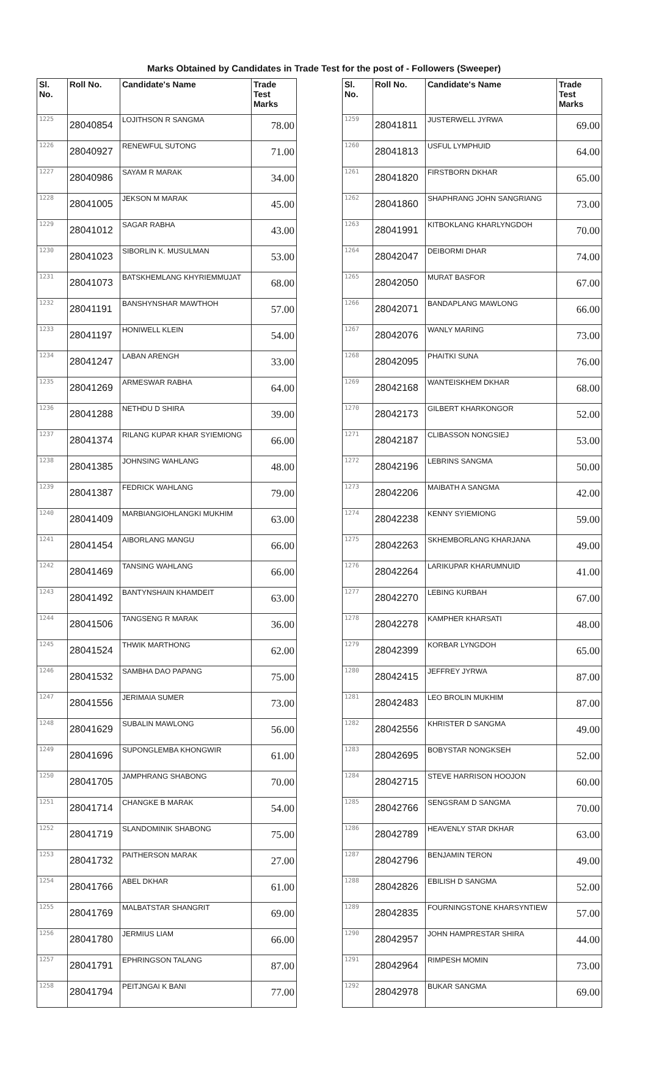Marks Obtained by Candidates in Trade Test for the post of - Followers (Sweeper)
| Sl. No. | Roll No. | Candidate's Name | Trade Test Marks |
| --- | --- | --- | --- |
| 1225 | 28040854 | LOJITHSON R SANGMA | 78.00 |
| 1226 | 28040927 | RENEWFUL SUTONG | 71.00 |
| 1227 | 28040986 | SAYAM R MARAK | 34.00 |
| 1228 | 28041005 | JEKSON M MARAK | 45.00 |
| 1229 | 28041012 | SAGAR RABHA | 43.00 |
| 1230 | 28041023 | SIBORLIN K. MUSULMAN | 53.00 |
| 1231 | 28041073 | BATSKHEMLANG KHYRIEMMUJAT | 68.00 |
| 1232 | 28041191 | BANSHYNSHAR MAWTHOH | 57.00 |
| 1233 | 28041197 | HONIWELL KLEIN | 54.00 |
| 1234 | 28041247 | LABAN ARENGH | 33.00 |
| 1235 | 28041269 | ARMESWAR RABHA | 64.00 |
| 1236 | 28041288 | NETHDU D SHIRA | 39.00 |
| 1237 | 28041374 | RILANG KUPAR KHAR SYIEMIONG | 66.00 |
| 1238 | 28041385 | JOHNSING WAHLANG | 48.00 |
| 1239 | 28041387 | FEDRICK WAHLANG | 79.00 |
| 1240 | 28041409 | MARBIANGIOHLANGKI MUKHIM | 63.00 |
| 1241 | 28041454 | AIBORLANG MANGU | 66.00 |
| 1242 | 28041469 | TANSING WAHLANG | 66.00 |
| 1243 | 28041492 | BANTYNSHAIN KHAMDEIT | 63.00 |
| 1244 | 28041506 | TANGSENG R MARAK | 36.00 |
| 1245 | 28041524 | THWIK MARTHONG | 62.00 |
| 1246 | 28041532 | SAMBHA DAO PAPANG | 75.00 |
| 1247 | 28041556 | JERIMAIA SUMER | 73.00 |
| 1248 | 28041629 | SUBALIN MAWLONG | 56.00 |
| 1249 | 28041696 | SUPONGLEMBA KHONGWIR | 61.00 |
| 1250 | 28041705 | JAMPHRANG SHABONG | 70.00 |
| 1251 | 28041714 | CHANGKE B MARAK | 54.00 |
| 1252 | 28041719 | SLANDOMINIK SHABONG | 75.00 |
| 1253 | 28041732 | PAITHERSON MARAK | 27.00 |
| 1254 | 28041766 | ABEL DKHAR | 61.00 |
| 1255 | 28041769 | MALBATSTAR SHANGRIT | 69.00 |
| 1256 | 28041780 | JERMIUS LIAM | 66.00 |
| 1257 | 28041791 | EPHRINGSON TALANG | 87.00 |
| 1258 | 28041794 | PEITJNGAI K BANI | 77.00 |
| Sl. No. | Roll No. | Candidate's Name | Trade Test Marks |
| --- | --- | --- | --- |
| 1259 | 28041811 | JUSTERWELL JYRWA | 69.00 |
| 1260 | 28041813 | USFUL LYMPHUID | 64.00 |
| 1261 | 28041820 | FIRSTBORN DKHAR | 65.00 |
| 1262 | 28041860 | SHAPHRANG JOHN SANGRIANG | 73.00 |
| 1263 | 28041991 | KITBOKLANG KHARLYNGDOH | 70.00 |
| 1264 | 28042047 | DEIBORMI DHAR | 74.00 |
| 1265 | 28042050 | MURAT BASFOR | 67.00 |
| 1266 | 28042071 | BANDAPLANG MAWLONG | 66.00 |
| 1267 | 28042076 | WANLY MARING | 73.00 |
| 1268 | 28042095 | PHAITKI SUNA | 76.00 |
| 1269 | 28042168 | WANTEISKHEM DKHAR | 68.00 |
| 1270 | 28042173 | GILBERT KHARKONGOR | 52.00 |
| 1271 | 28042187 | CLIBASSON NONGSIEJ | 53.00 |
| 1272 | 28042196 | LEBRINS SANGMA | 50.00 |
| 1273 | 28042206 | MAIBATH A SANGMA | 42.00 |
| 1274 | 28042238 | KENNY SYIEMIONG | 59.00 |
| 1275 | 28042263 | SKHEMBORLANG KHARJANA | 49.00 |
| 1276 | 28042264 | LARIKUPAR KHARUMNUID | 41.00 |
| 1277 | 28042270 | LEBING KURBAH | 67.00 |
| 1278 | 28042278 | KAMPHER KHARSATI | 48.00 |
| 1279 | 28042399 | KORBAR LYNGDOH | 65.00 |
| 1280 | 28042415 | JEFFREY JYRWA | 87.00 |
| 1281 | 28042483 | LEO BROLIN MUKHIM | 87.00 |
| 1282 | 28042556 | KHRISTER D SANGMA | 49.00 |
| 1283 | 28042695 | BOBYSTAR NONGKSEH | 52.00 |
| 1284 | 28042715 | STEVE HARRISON HOOJON | 60.00 |
| 1285 | 28042766 | SENGSRAM D SANGMA | 70.00 |
| 1286 | 28042789 | HEAVENLY STAR DKHAR | 63.00 |
| 1287 | 28042796 | BENJAMIN TERON | 49.00 |
| 1288 | 28042826 | EBILISH D SANGMA | 52.00 |
| 1289 | 28042835 | FOURNINGSTONE KHARSYNTIEW | 57.00 |
| 1290 | 28042957 | JOHN HAMPRESTAR SHIRA | 44.00 |
| 1291 | 28042964 | RIMPESH MOMIN | 73.00 |
| 1292 | 28042978 | BUKAR SANGMA | 69.00 |